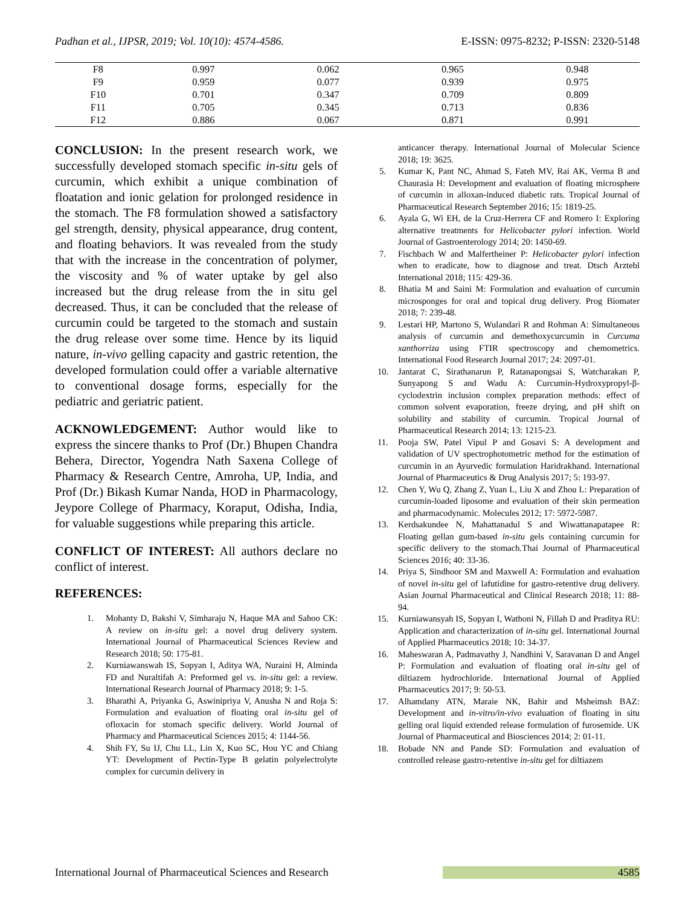Padhan et al., IJPSR, 2019; Vol. 10(10): 4574-4586. E-ISSN: 0975-8232; P-ISSN: 2320-5148
| F8 | 0.997 | 0.062 | 0.965 | 0.948 |
| F9 | 0.959 | 0.077 | 0.939 | 0.975 |
| F10 | 0.701 | 0.347 | 0.709 | 0.809 |
| F11 | 0.705 | 0.345 | 0.713 | 0.836 |
| F12 | 0.886 | 0.067 | 0.871 | 0.991 |
CONCLUSION: In the present research work, we successfully developed stomach specific in-situ gels of curcumin, which exhibit a unique combination of floatation and ionic gelation for prolonged residence in the stomach. The F8 formulation showed a satisfactory gel strength, density, physical appearance, drug content, and floating behaviors. It was revealed from the study that with the increase in the concentration of polymer, the viscosity and % of water uptake by gel also increased but the drug release from the in situ gel decreased. Thus, it can be concluded that the release of curcumin could be targeted to the stomach and sustain the drug release over some time. Hence by its liquid nature, in-vivo gelling capacity and gastric retention, the developed formulation could offer a variable alternative to conventional dosage forms, especially for the pediatric and geriatric patient.
ACKNOWLEDGEMENT: Author would like to express the sincere thanks to Prof (Dr.) Bhupen Chandra Behera, Director, Yogendra Nath Saxena College of Pharmacy & Research Centre, Amroha, UP, India, and Prof (Dr.) Bikash Kumar Nanda, HOD in Pharmacology, Jeypore College of Pharmacy, Koraput, Odisha, India, for valuable suggestions while preparing this article.
CONFLICT OF INTEREST: All authors declare no conflict of interest.
REFERENCES:
1. Mohanty D, Bakshi V, Simharaju N, Haque MA and Sahoo CK: A review on in-situ gel: a novel drug delivery system. International Journal of Pharmaceutical Sciences Review and Research 2018; 50: 175-81.
2. Kurniawanswah IS, Sopyan I, Aditya WA, Nuraini H, Alminda FD and Nuraltifah A: Preformed gel vs. in-situ gel: a review. International Research Journal of Pharmacy 2018; 9: 1-5.
3. Bharathi A, Priyanka G, Aswinipriya V, Anusha N and Roja S: Formulation and evaluation of floating oral in-situ gel of ofloxacin for stomach specific delivery. World Journal of Pharmacy and Pharmaceutical Sciences 2015; 4: 1144-56.
4. Shih FY, Su IJ, Chu LL, Lin X, Kuo SC, Hou YC and Chiang YT: Development of Pectin-Type B gelatin polyelectrolyte complex for curcumin delivery in
anticancer therapy. International Journal of Molecular Science 2018; 19: 3625.
5. Kumar K, Pant NC, Ahmad S, Fateh MV, Rai AK, Verma B and Chaurasia H: Development and evaluation of floating microsphere of curcumin in alloxan-induced diabetic rats. Tropical Journal of Pharmaceutical Research September 2016; 15: 1819-25.
6. Ayala G, Wi EH, de la Cruz-Herrera CF and Romero I: Exploring alternative treatments for Helicobacter pylori infection. World Journal of Gastroenterology 2014; 20: 1450-69.
7. Fischbach W and Malfertheiner P: Helicobacter pylori infection when to eradicate, how to diagnose and treat. Dtsch Arztebl International 2018; 115: 429-36.
8. Bhatia M and Saini M: Formulation and evaluation of curcumin microsponges for oral and topical drug delivery. Prog Biomater 2018; 7: 239-48.
9. Lestari HP, Martono S, Wulandari R and Rohman A: Simultaneous analysis of curcumin and demethoxycurcumin in Curcuma xanthorriza using FTIR spectroscopy and chemometrics. International Food Research Journal 2017; 24: 2097-01.
10. Jantarat C, Sirathanarun P, Ratanapongsai S, Watcharakan P, Sunyapong S and Wadu A: Curcumin-Hydroxypropyl-β-cyclodextrin inclusion complex preparation methods: effect of common solvent evaporation, freeze drying, and pH shift on solubility and stability of curcumin. Tropical Journal of Pharmaceutical Research 2014; 13: 1215-23.
11. Pooja SW, Patel Vipul P and Gosavi S: A development and validation of UV spectrophotometric method for the estimation of curcumin in an Ayurvedic formulation Haridrakhand. International Journal of Pharmaceutics & Drug Analysis 2017; 5: 193-97.
12. Chen Y, Wu Q, Zhang Z, Yuan L, Liu X and Zhou L: Preparation of curcumin-loaded liposome and evaluation of their skin permeation and pharmacodynamic. Molecules 2012; 17: 5972-5987.
13. Kerdsakundee N, Mahattanadul S and Wiwattanapatapee R: Floating gellan gum-based in-situ gels containing curcumin for specific delivery to the stomach.Thai Journal of Pharmaceutical Sciences 2016; 40: 33-36.
14. Priya S, Sindhoor SM and Maxwell A: Formulation and evaluation of novel in-situ gel of lafutidine for gastro-retentive drug delivery. Asian Journal Pharmaceutical and Clinical Research 2018; 11: 88-94.
15. Kurniawansyah IS, Sopyan I, Wathoni N, Fillah D and Praditya RU: Application and characterization of in-situ gel. International Journal of Applied Pharmaceutics 2018; 10: 34-37.
16. Maheswaran A, Padmavathy J, Nandhini V, Saravanan D and Angel P: Formulation and evaluation of floating oral in-situ gel of diltiazem hydrochloride. International Journal of Applied Pharmaceutics 2017; 9: 50-53.
17. Alhamdany ATN, Maraie NK, Bahir and Msheimsh BAZ: Development and in-vitro/in-vivo evaluation of floating in situ gelling oral liquid extended release formulation of furosemide. UK Journal of Pharmaceutical and Biosciences 2014; 2: 01-11.
18. Bobade NN and Pande SD: Formulation and evaluation of controlled release gastro-retentive in-situ gel for diltiazem
International Journal of Pharmaceutical Sciences and Research 4585